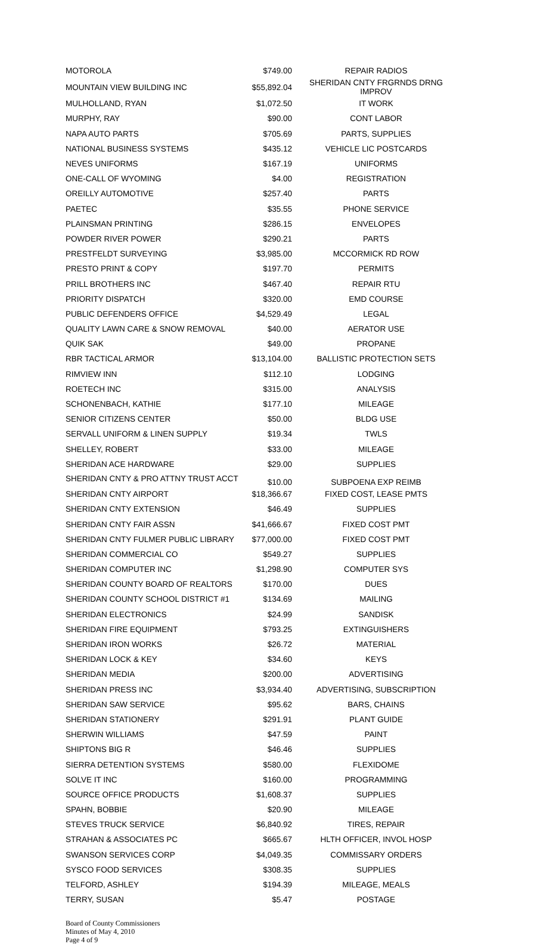| MOTOROLA | $749.00 | REPAIR RADIOS |
| MOUNTAIN VIEW BUILDING INC | $55,892.04 | SHERIDAN CNTY FRGRNDS DRNG IMPROV |
| MULHOLLAND, RYAN | $1,072.50 | IT WORK |
| MURPHY, RAY | $90.00 | CONT LABOR |
| NAPA AUTO PARTS | $705.69 | PARTS, SUPPLIES |
| NATIONAL BUSINESS SYSTEMS | $435.12 | VEHICLE LIC POSTCARDS |
| NEVES UNIFORMS | $167.19 | UNIFORMS |
| ONE-CALL OF WYOMING | $4.00 | REGISTRATION |
| OREILLY AUTOMOTIVE | $257.40 | PARTS |
| PAETEC | $35.55 | PHONE SERVICE |
| PLAINSMAN PRINTING | $286.15 | ENVELOPES |
| POWDER RIVER POWER | $290.21 | PARTS |
| PRESTFELDT SURVEYING | $3,985.00 | MCCORMICK RD ROW |
| PRESTO PRINT & COPY | $197.70 | PERMITS |
| PRILL BROTHERS INC | $467.40 | REPAIR RTU |
| PRIORITY DISPATCH | $320.00 | EMD COURSE |
| PUBLIC DEFENDERS OFFICE | $4,529.49 | LEGAL |
| QUALITY LAWN CARE & SNOW REMOVAL | $40.00 | AERATOR USE |
| QUIK SAK | $49.00 | PROPANE |
| RBR TACTICAL ARMOR | $13,104.00 | BALLISTIC PROTECTION SETS |
| RIMVIEW INN | $112.10 | LODGING |
| ROETECH INC | $315.00 | ANALYSIS |
| SCHONENBACH, KATHIE | $177.10 | MILEAGE |
| SENIOR CITIZENS CENTER | $50.00 | BLDG USE |
| SERVALL UNIFORM & LINEN SUPPLY | $19.34 | TWLS |
| SHELLEY, ROBERT | $33.00 | MILEAGE |
| SHERIDAN ACE HARDWARE | $29.00 | SUPPLIES |
| SHERIDAN CNTY & PRO ATTNY TRUST ACCT | $10.00 | SUBPOENA EXP REIMB |
| SHERIDAN CNTY AIRPORT | $18,366.67 | FIXED COST, LEASE PMTS |
| SHERIDAN CNTY EXTENSION | $46.49 | SUPPLIES |
| SHERIDAN CNTY FAIR ASSN | $41,666.67 | FIXED COST PMT |
| SHERIDAN CNTY FULMER PUBLIC LIBRARY | $77,000.00 | FIXED COST PMT |
| SHERIDAN COMMERCIAL CO | $549.27 | SUPPLIES |
| SHERIDAN COMPUTER INC | $1,298.90 | COMPUTER SYS |
| SHERIDAN COUNTY BOARD OF REALTORS | $170.00 | DUES |
| SHERIDAN COUNTY SCHOOL DISTRICT #1 | $134.69 | MAILING |
| SHERIDAN ELECTRONICS | $24.99 | SANDISK |
| SHERIDAN FIRE EQUIPMENT | $793.25 | EXTINGUISHERS |
| SHERIDAN IRON WORKS | $26.72 | MATERIAL |
| SHERIDAN LOCK & KEY | $34.60 | KEYS |
| SHERIDAN MEDIA | $200.00 | ADVERTISING |
| SHERIDAN PRESS INC | $3,934.40 | ADVERTISING, SUBSCRIPTION |
| SHERIDAN SAW SERVICE | $95.62 | BARS, CHAINS |
| SHERIDAN STATIONERY | $291.91 | PLANT GUIDE |
| SHERWIN WILLIAMS | $47.59 | PAINT |
| SHIPTONS BIG R | $46.46 | SUPPLIES |
| SIERRA DETENTION SYSTEMS | $580.00 | FLEXIDOME |
| SOLVE IT INC | $160.00 | PROGRAMMING |
| SOURCE OFFICE PRODUCTS | $1,608.37 | SUPPLIES |
| SPAHN, BOBBIE | $20.90 | MILEAGE |
| STEVES TRUCK SERVICE | $6,840.92 | TIRES, REPAIR |
| STRAHAN & ASSOCIATES PC | $665.67 | HLTH OFFICER, INVOL HOSP |
| SWANSON SERVICES CORP | $4,049.35 | COMMISSARY ORDERS |
| SYSCO FOOD SERVICES | $308.35 | SUPPLIES |
| TELFORD, ASHLEY | $194.39 | MILEAGE, MEALS |
| TERRY, SUSAN | $5.47 | POSTAGE |
Board of County Commissioners
Minutes of May 4, 2010
Page 4 of 9